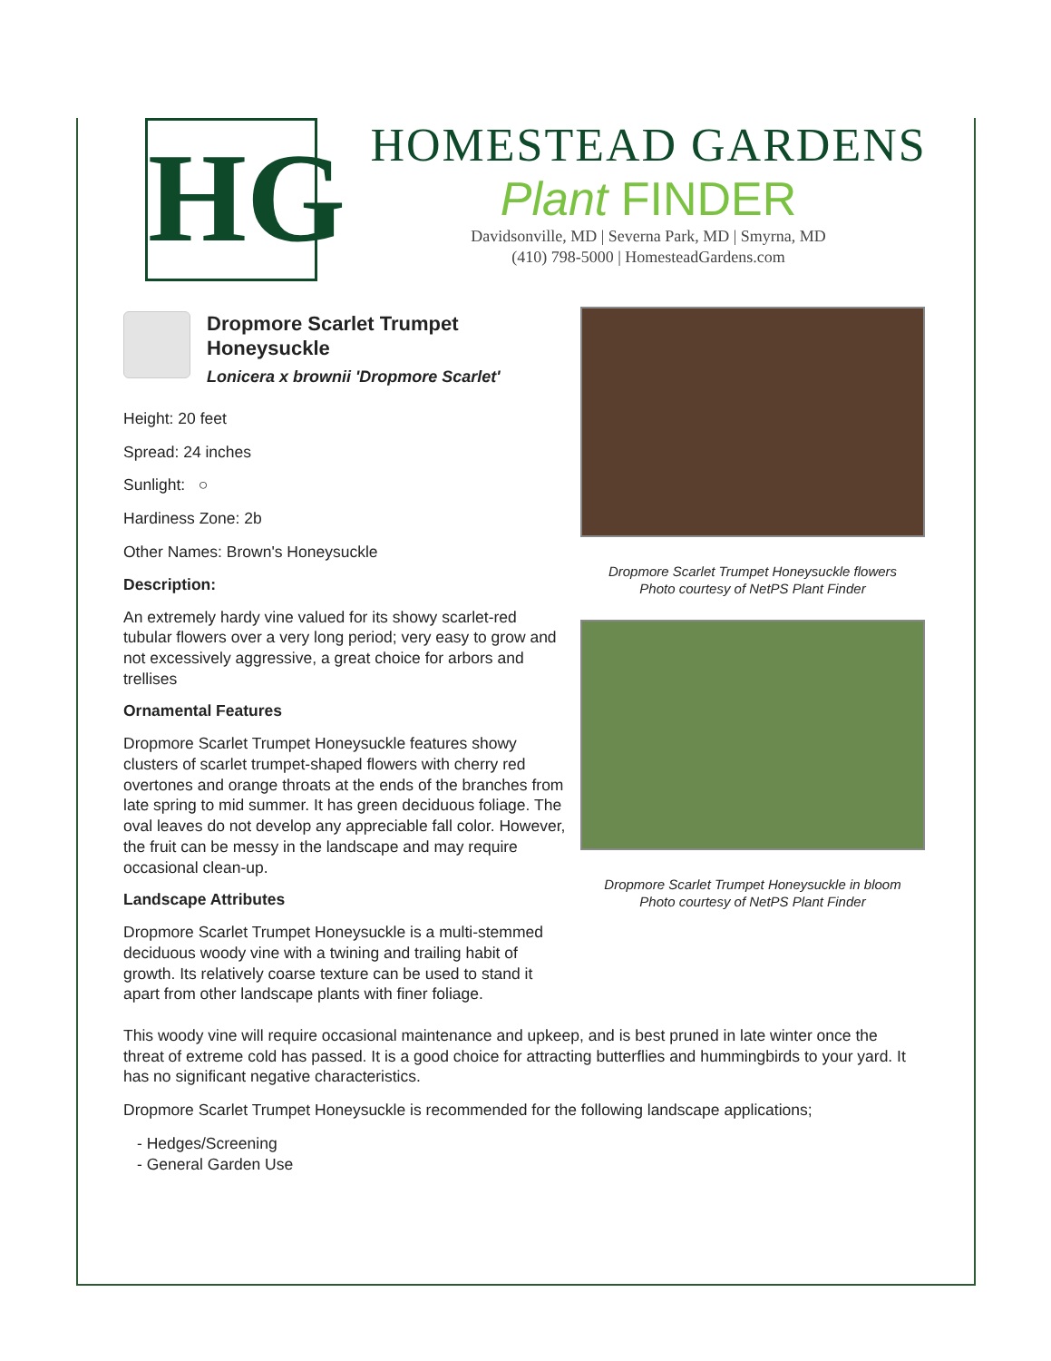HG
HOMESTEAD GARDENS
Plant FINDER
Davidsonville, MD | Severna Park, MD | Smyrna, MD
(410) 798-5000 | HomesteadGardens.com
Dropmore Scarlet Trumpet Honeysuckle
Lonicera x brownii 'Dropmore Scarlet'
Height: 20 feet
Spread: 24 inches
Sunlight: ○
Hardiness Zone: 2b
Other Names: Brown's Honeysuckle
Description:
An extremely hardy vine valued for its showy scarlet-red tubular flowers over a very long period; very easy to grow and not excessively aggressive, a great choice for arbors and trellises
Ornamental Features
Dropmore Scarlet Trumpet Honeysuckle features showy clusters of scarlet trumpet-shaped flowers with cherry red overtones and orange throats at the ends of the branches from late spring to mid summer. It has green deciduous foliage. The oval leaves do not develop any appreciable fall color. However, the fruit can be messy in the landscape and may require occasional clean-up.
Landscape Attributes
Dropmore Scarlet Trumpet Honeysuckle is a multi-stemmed deciduous woody vine with a twining and trailing habit of growth. Its relatively coarse texture can be used to stand it apart from other landscape plants with finer foliage.
Dropmore Scarlet Trumpet Honeysuckle flowers
Photo courtesy of NetPS Plant Finder
Dropmore Scarlet Trumpet Honeysuckle in bloom
Photo courtesy of NetPS Plant Finder
This woody vine will require occasional maintenance and upkeep, and is best pruned in late winter once the threat of extreme cold has passed. It is a good choice for attracting butterflies and hummingbirds to your yard. It has no significant negative characteristics.
Dropmore Scarlet Trumpet Honeysuckle is recommended for the following landscape applications;
- Hedges/Screening
- General Garden Use